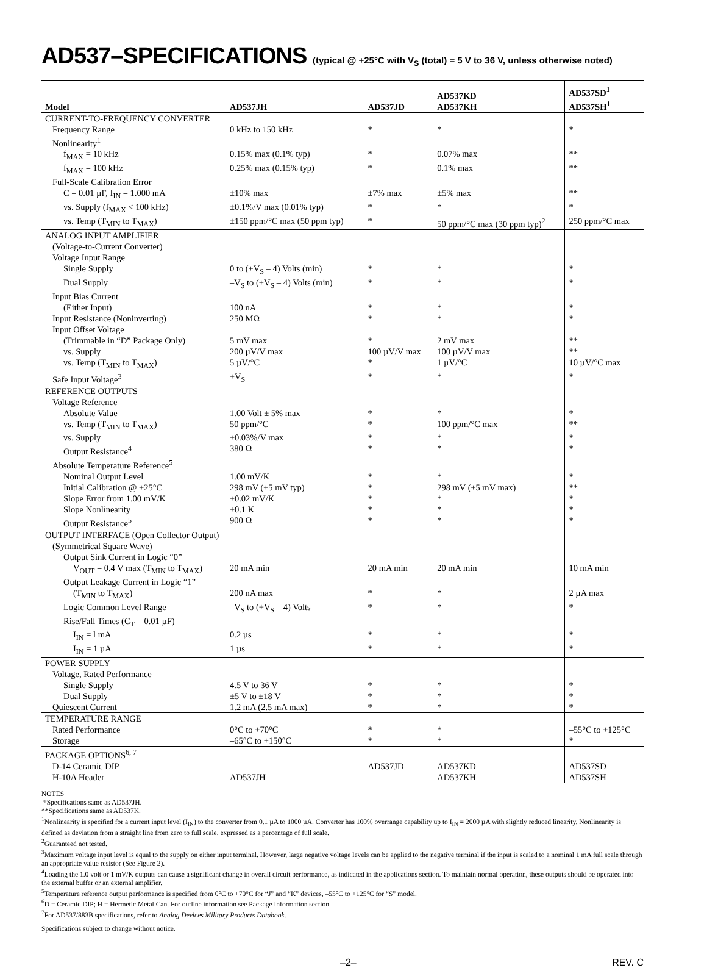AD537–SPECIFICATIONS (typical @ +25°C with V<sub>S</sub> (total) = 5 V to 36 V, unless otherwise noted)
| Model | AD537JH | AD537JD | AD537KD AD537KH | AD537SD<sup>1</sup> AD537SH<sup>1</sup> |
| --- | --- | --- | --- | --- |
| CURRENT-TO-FREQUENCY CONVERTER | | | | |
| Frequency Range | 0 kHz to 150 kHz | * | * | * |
| Nonlinearity<sup>1</sup> | | | | |
| f<sub>MAX</sub> = 10 kHz | 0.15% max (0.1% typ) | * | 0.07% max | ** |
| f<sub>MAX</sub> = 100 kHz | 0.25% max (0.15% typ) | * | 0.1% max | ** |
| Full-Scale Calibration Error | | | | |
| C = 0.01 µF, I<sub>IN</sub> = 1.000 mA | ±10% max | ±7% max | ±5% max | ** |
| vs. Supply (f<sub>MAX</sub> < 100 kHz) | ±0.1%/V max (0.01% typ) | * | * | * |
| vs. Temp (T<sub>MIN</sub> to T<sub>MAX</sub>) | ±150 ppm/°C max (50 ppm typ) | * | 50 ppm/°C max (30 ppm typ)<sup>2</sup> | 250 ppm/°C max |
| ANALOG INPUT AMPLIFIER | | | | |
| (Voltage-to-Current Converter) | | | | |
| Voltage Input Range | | | | |
| Single Supply | 0 to (+V<sub>S</sub> – 4) Volts (min) | * | * | * |
| Dual Supply | –V<sub>S</sub> to (+V<sub>S</sub> – 4) Volts (min) | * | * | * |
| Input Bias Current | | | | |
| (Either Input) | 100 nA | * | * | * |
| Input Resistance (Noninverting) | 250 MΩ | * | * | * |
| Input Offset Voltage | | | | |
| (Trimmable in “D” Package Only) | 5 mV max | * | 2 mV max | ** |
| vs. Supply | 200 µV/V max | 100 µV/V max | 100 µV/V max | ** |
| vs. Temp (T<sub>MIN</sub> to T<sub>MAX</sub>) | 5 µV/°C | * | 1 µV/°C | 10 µV/°C max |
| Safe Input Voltage<sup>3</sup> | ±V<sub>S</sub> | * | * | * |
| REFERENCE OUTPUTS | | | | |
| Voltage Reference | | | | |
| Absolute Value | 1.00 Volt ± 5% max | * | * | * |
| vs. Temp (T<sub>MIN</sub> to T<sub>MAX</sub>) | 50 ppm/°C | * | 100 ppm/°C max | ** |
| vs. Supply | ±0.03%/V max | * | * | * |
| Output Resistance<sup>4</sup> | 380 Ω | * | * | * |
| Absolute Temperature Reference<sup>5</sup> | | | | |
| Nominal Output Level | 1.00 mV/K | * | * | * |
| Initial Calibration @ +25°C | 298 mV (±5 mV typ) | * | 298 mV (±5 mV max) | ** |
| Slope Error from 1.00 mV/K | ±0.02 mV/K | * | * | * |
| Slope Nonlinearity | ±0.1 K | * | * | * |
| Output Resistance<sup>5</sup> | 900 Ω | * | * | * |
| OUTPUT INTERFACE (Open Collector Output) | | | | |
| (Symmetrical Square Wave) | | | | |
| Output Sink Current in Logic “0” | | | | |
| V<sub>OUT</sub> = 0.4 V max (T<sub>MIN</sub> to T<sub>MAX</sub>) | 20 mA min | 20 mA min | 20 mA min | 10 mA min |
| Output Leakage Current in Logic “1” | | | | |
| (T<sub>MIN</sub> to T<sub>MAX</sub>) | 200 nA max | * | * | 2 µA max |
| Logic Common Level Range | –V<sub>S</sub> to (+V<sub>S</sub> – 4) Volts | * | * | * |
| Rise/Fall Times (C<sub>T</sub> = 0.01 µF) | | | | |
| I<sub>IN</sub> = l mA | 0.2 µs | * | * | * |
| I<sub>IN</sub> = 1 µA | 1 µs | * | * | * |
| POWER SUPPLY | | | | |
| Voltage, Rated Performance | | | | |
| Single Supply | 4.5 V to 36 V | * | * | * |
| Dual Supply | ±5 V to ±18 V | * | * | * |
| Quiescent Current | 1.2 mA (2.5 mA max) | * | * | * |
| TEMPERATURE RANGE | | | | |
| Rated Performance | 0°C to +70°C | * | * | –55°C to +125°C |
| Storage | –65°C to +150°C | * | * | * |
| PACKAGE OPTIONS<sup>6, 7</sup> | | | | |
| D-14 Ceramic DIP | | AD537JD | AD537KD | AD537SD |
| H-10A Header | AD537JH | | AD537KH | AD537SH |
NOTES
*Specifications same as AD537JH.
**Specifications same as AD537K.
<sup>1</sup> Nonlinearity is specified for a current input level (I<sub>IN</sub>) to the converter from 0.1 µA to 1000 µA. Converter has 100% overrange capability up to I<sub>IN</sub> = 2000 µA with slightly reduced linearity. Nonlinearity is defined as deviation from a straight line from zero to full scale, expressed as a percentage of full scale.
<sup>2</sup> Guaranteed not tested.
<sup>3</sup> Maximum voltage input level is equal to the supply on either input terminal. However, large negative voltage levels can be applied to the negative terminal if the input is scaled to a nominal 1 mA full scale through an appropriate value resistor (See Figure 2).
<sup>4</sup> Loading the 1.0 volt or 1 mV/K outputs can cause a significant change in overall circuit performance, as indicated in the applications section. To maintain normal operation, these outputs should be operated into the external buffer or an external amplifier.
<sup>5</sup> Temperature reference output performance is specified from 0°C to +70°C for “J” and “K” devices, –55°C to +125°C for “S” model.
<sup>6</sup> D = Ceramic DIP; H = Hermetic Metal Can. For outline information see Package Information section.
<sup>7</sup> For AD537/883B specifications, refer to Analog Devices Military Products Databook.
Specifications subject to change without notice.
–2– REV. C